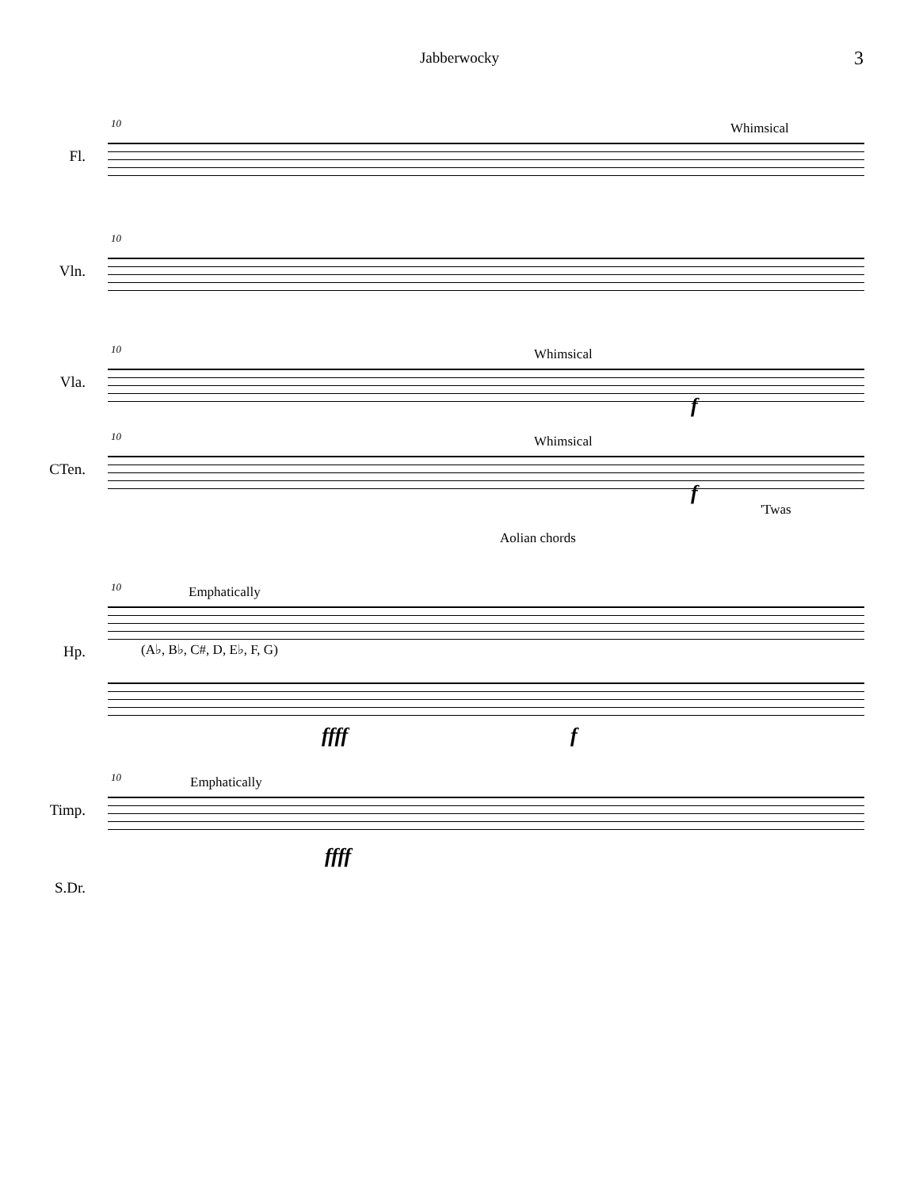Jabberwocky 3
10 Whimsical
Fl.
10
Vln.
10 Whimsical
Vla.
f
10 Whimsical
CTen.
f
'Twas
Aolian chords
10 Emphatically
(A♭, B♭, C#, D, E♭, F, G) Hp.
ffff f
10 Emphatically
Timp.
ffff
S.Dr.